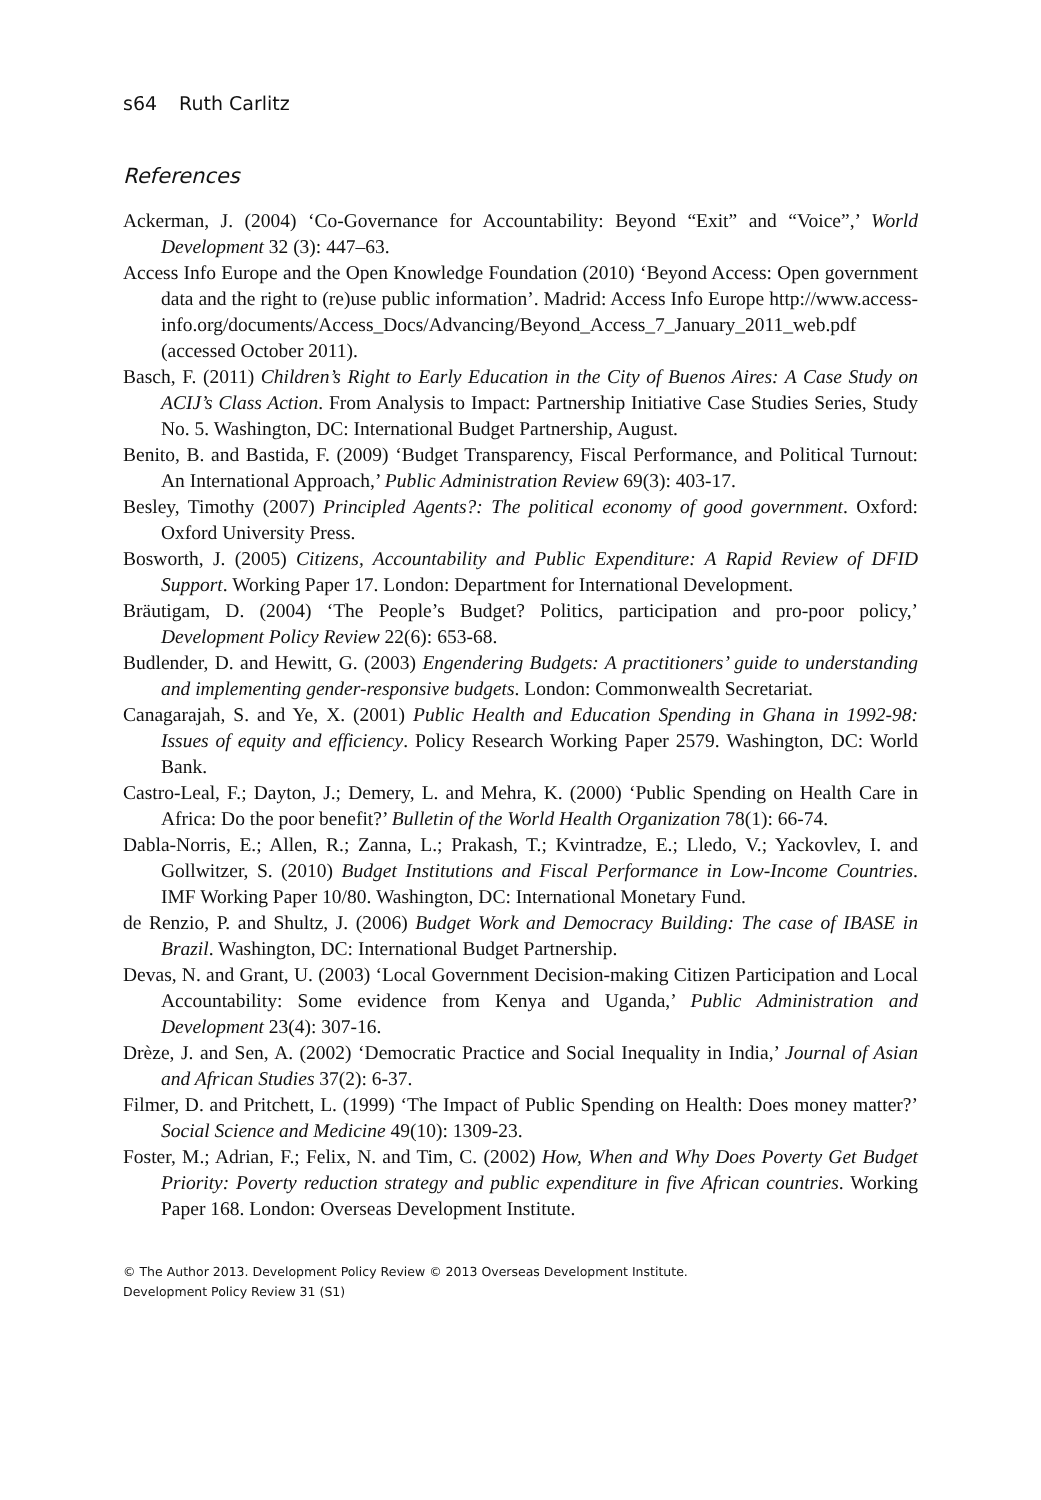s64 Ruth Carlitz
References
Ackerman, J. (2004) ‘Co-Governance for Accountability: Beyond “Exit” and “Voice”,’ World Development 32 (3): 447–63.
Access Info Europe and the Open Knowledge Foundation (2010) ‘Beyond Access: Open government data and the right to (re)use public information’. Madrid: Access Info Europe http://www.access-info.org/documents/Access_Docs/Advancing/Beyond_Access_7_January_2011_web.pdf (accessed October 2011).
Basch, F. (2011) Children’s Right to Early Education in the City of Buenos Aires: A Case Study on ACIJ’s Class Action. From Analysis to Impact: Partnership Initiative Case Studies Series, Study No. 5. Washington, DC: International Budget Partnership, August.
Benito, B. and Bastida, F. (2009) ‘Budget Transparency, Fiscal Performance, and Political Turnout: An International Approach,’ Public Administration Review 69(3): 403-17.
Besley, Timothy (2007) Principled Agents?: The political economy of good government. Oxford: Oxford University Press.
Bosworth, J. (2005) Citizens, Accountability and Public Expenditure: A Rapid Review of DFID Support. Working Paper 17. London: Department for International Development.
Bräutigam, D. (2004) ‘The People’s Budget? Politics, participation and pro-poor policy,’ Development Policy Review 22(6): 653-68.
Budlender, D. and Hewitt, G. (2003) Engendering Budgets: A practitioners’ guide to understanding and implementing gender-responsive budgets. London: Commonwealth Secretariat.
Canagarajah, S. and Ye, X. (2001) Public Health and Education Spending in Ghana in 1992-98: Issues of equity and efficiency. Policy Research Working Paper 2579. Washington, DC: World Bank.
Castro-Leal, F.; Dayton, J.; Demery, L. and Mehra, K. (2000) ‘Public Spending on Health Care in Africa: Do the poor benefit?’ Bulletin of the World Health Organization 78(1): 66-74.
Dabla-Norris, E.; Allen, R.; Zanna, L.; Prakash, T.; Kvintradze, E.; Lledo, V.; Yackovlev, I. and Gollwitzer, S. (2010) Budget Institutions and Fiscal Performance in Low-Income Countries. IMF Working Paper 10/80. Washington, DC: International Monetary Fund.
de Renzio, P. and Shultz, J. (2006) Budget Work and Democracy Building: The case of IBASE in Brazil. Washington, DC: International Budget Partnership.
Devas, N. and Grant, U. (2003) ‘Local Government Decision-making Citizen Participation and Local Accountability: Some evidence from Kenya and Uganda,’ Public Administration and Development 23(4): 307-16.
Drèze, J. and Sen, A. (2002) ‘Democratic Practice and Social Inequality in India,’ Journal of Asian and African Studies 37(2): 6-37.
Filmer, D. and Pritchett, L. (1999) ‘The Impact of Public Spending on Health: Does money matter?’ Social Science and Medicine 49(10): 1309-23.
Foster, M.; Adrian, F.; Felix, N. and Tim, C. (2002) How, When and Why Does Poverty Get Budget Priority: Poverty reduction strategy and public expenditure in five African countries. Working Paper 168. London: Overseas Development Institute.
© The Author 2013. Development Policy Review © 2013 Overseas Development Institute.
Development Policy Review 31 (S1)